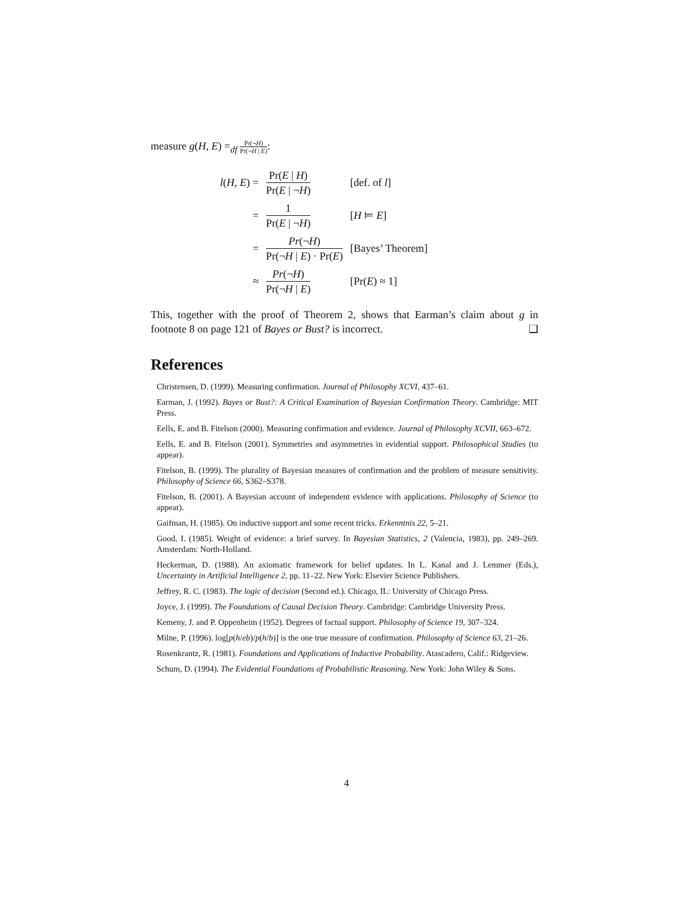measure g(H, E) =<sub>df</sub> Pr(¬H) Pr(¬H | E):
| l ( H , E ) = | Pr( E / H ) Pr( E / ¬ H ) | [def. of l ] |
| = | 1 Pr( E / ¬ H ) | [ H ⊨ E ] |
| = | Pr (¬ H ) Pr(¬ H / E ) · Pr( E ) | [Bayes’ Theorem] |
| ≈ | Pr (¬ H ) Pr(¬ H / E ) | [Pr( E ) ≈ 1] |
This, together with the proof of Theorem 2, shows that Earman’s claim about g in footnote 8 on page 121 of Bayes or Bust? is incorrect. ❑
References
Christensen, D. (1999). Measuring confirmation. Journal of Philosophy XCVI, 437–61.
Earman, J. (1992). Bayes or Bust?: A Critical Examination of Bayesian Confirmation Theory. Cambridge: MIT Press.
Eells, E. and B. Fitelson (2000). Measuring confirmation and evidence. Journal of Philosophy XCVII, 663–672.
Eells, E. and B. Fitelson (2001). Symmetries and asymmetries in evidential support. Philosophical Studies (to appear).
Fitelson, B. (1999). The plurality of Bayesian measures of confirmation and the problem of measure sensitivity. Philosophy of Science 66, S362–S378.
Fitelson, B. (2001). A Bayesian account of independent evidence with applications. Philosophy of Science (to appear).
Gaifman, H. (1985). On inductive support and some recent tricks. Erkenntnis 22, 5–21.
Good, I. (1985). Weight of evidence: a brief survey. In Bayesian Statistics, 2 (Valencia, 1983), pp. 249–269. Amsterdam: North-Holland.
Heckerman, D. (1988). An axiomatic framework for belief updates. In L. Kanal and J. Lemmer (Eds.), Uncertainty in Artificial Intelligence 2, pp. 11–22. New York: Elsevier Science Publishers.
Jeffrey, R. C. (1983). The logic of decision (Second ed.). Chicago, IL: University of Chicago Press.
Joyce, J. (1999). The Foundations of Causal Decision Theory. Cambridge: Cambridge University Press.
Kemeny, J. and P. Oppenheim (1952). Degrees of factual support. Philosophy of Science 19, 307–324.
Milne, P. (1996). log[p(h/eb)/p(h/b)] is the one true measure of confirmation. Philosophy of Science 63, 21–26.
Rosenkrantz, R. (1981). Foundations and Applications of Inductive Probability. Atascadero, Calif.: Ridgeview.
Schum, D. (1994). The Evidential Foundations of Probabilistic Reasoning. New York: John Wiley & Sons.
4